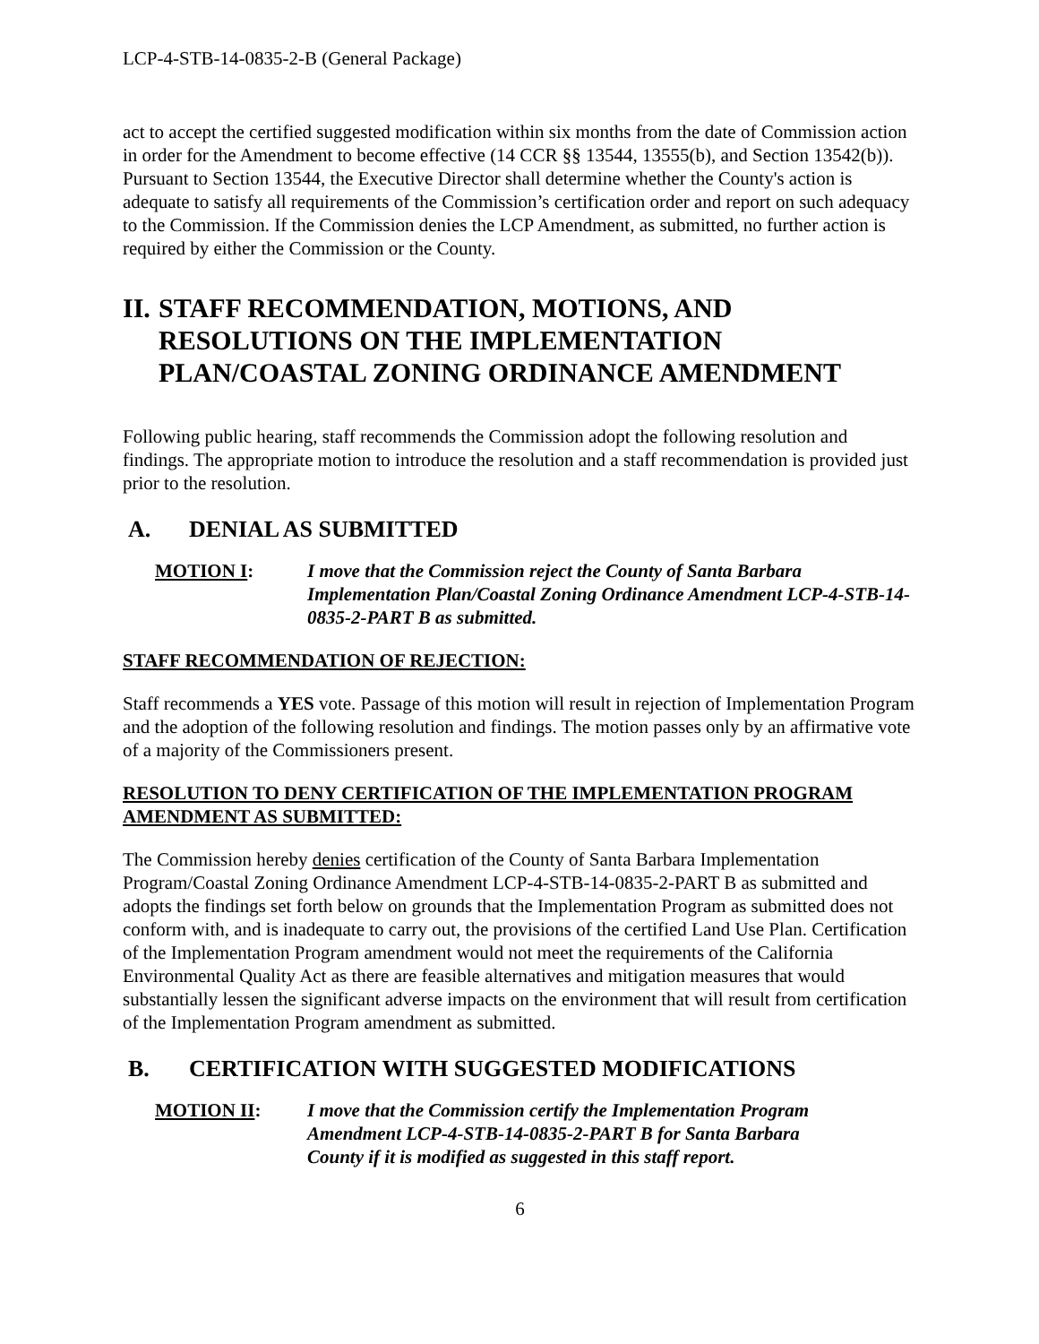LCP-4-STB-14-0835-2-B (General Package)
act to accept the certified suggested modification within six months from the date of Commission action in order for the Amendment to become effective (14 CCR §§ 13544, 13555(b), and Section 13542(b)). Pursuant to Section 13544, the Executive Director shall determine whether the County's action is adequate to satisfy all requirements of the Commission’s certification order and report on such adequacy to the Commission. If the Commission denies the LCP Amendment, as submitted, no further action is required by either the Commission or the County.
II. STAFF RECOMMENDATION, MOTIONS, AND RESOLUTIONS ON THE IMPLEMENTATION PLAN/COASTAL ZONING ORDINANCE AMENDMENT
Following public hearing, staff recommends the Commission adopt the following resolution and findings. The appropriate motion to introduce the resolution and a staff recommendation is provided just prior to the resolution.
A. DENIAL AS SUBMITTED
MOTION I: I move that the Commission reject the County of Santa Barbara Implementation Plan/Coastal Zoning Ordinance Amendment LCP-4-STB-14-0835-2-PART B as submitted.
STAFF RECOMMENDATION OF REJECTION:
Staff recommends a YES vote. Passage of this motion will result in rejection of Implementation Program and the adoption of the following resolution and findings. The motion passes only by an affirmative vote of a majority of the Commissioners present.
RESOLUTION TO DENY CERTIFICATION OF THE IMPLEMENTATION PROGRAM AMENDMENT AS SUBMITTED:
The Commission hereby denies certification of the County of Santa Barbara Implementation Program/Coastal Zoning Ordinance Amendment LCP-4-STB-14-0835-2-PART B as submitted and adopts the findings set forth below on grounds that the Implementation Program as submitted does not conform with, and is inadequate to carry out, the provisions of the certified Land Use Plan. Certification of the Implementation Program amendment would not meet the requirements of the California Environmental Quality Act as there are feasible alternatives and mitigation measures that would substantially lessen the significant adverse impacts on the environment that will result from certification of the Implementation Program amendment as submitted.
B. CERTIFICATION WITH SUGGESTED MODIFICATIONS
MOTION II: I move that the Commission certify the Implementation Program Amendment LCP-4-STB-14-0835-2-PART B for Santa Barbara County if it is modified as suggested in this staff report.
6